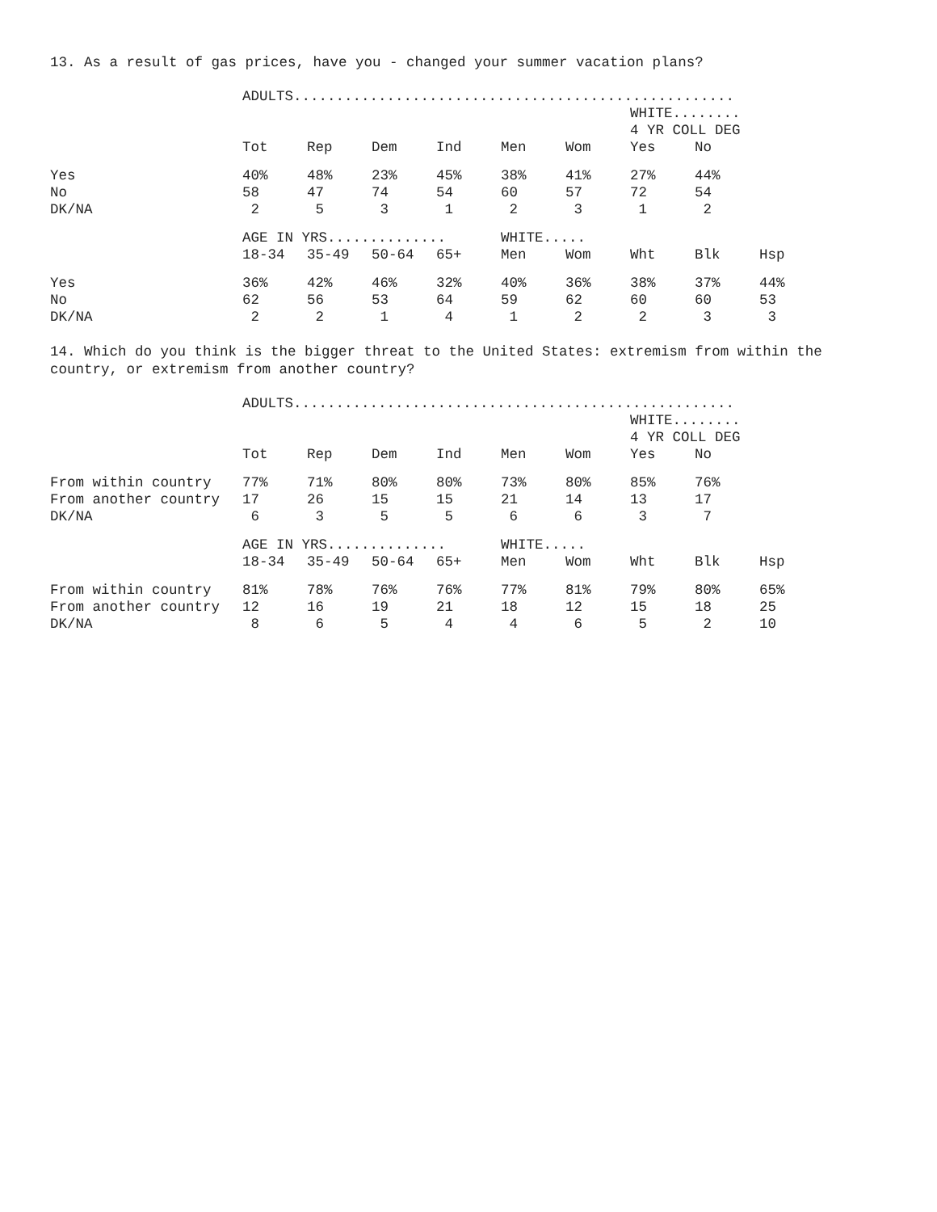13. As a result of gas prices, have you - changed your summer vacation plans?
| | ADULTS.................................................... | | | | | | | | |
| | | | | | | | WHITE........ | | |
| | | | | | | | 4 YR COLL DEG | | |
| | Tot | Rep | Dem | Ind | Men | Wom | Yes | No | |
| Yes | 40% | 48% | 23% | 45% | 38% | 41% | 27% | 44% | |
| No | 58 | 47 | 74 | 54 | 60 | 57 | 72 | 54 | |
| DK/NA | 2 | 5 | 3 | 1 | 2 | 3 | 1 | 2 | |
| | AGE IN YRS.............. | | | | WHITE..... | | | | |
| | 18-34 | 35-49 | 50-64 | 65+ | Men | Wom | Wht | Blk | Hsp |
| Yes | 36% | 42% | 46% | 32% | 40% | 36% | 38% | 37% | 44% |
| No | 62 | 56 | 53 | 64 | 59 | 62 | 60 | 60 | 53 |
| DK/NA | 2 | 2 | 1 | 4 | 1 | 2 | 2 | 3 | 3 |
14. Which do you think is the bigger threat to the United States: extremism from within the country, or extremism from another country?
| | ADULTS.................................................... | | | | | | | | |
| | | | | | | | WHITE........ | | |
| | | | | | | | 4 YR COLL DEG | | |
| | Tot | Rep | Dem | Ind | Men | Wom | Yes | No | |
| From within country | 77% | 71% | 80% | 80% | 73% | 80% | 85% | 76% | |
| From another country | 17 | 26 | 15 | 15 | 21 | 14 | 13 | 17 | |
| DK/NA | 6 | 3 | 5 | 5 | 6 | 6 | 3 | 7 | |
| | AGE IN YRS.............. | | | | WHITE..... | | | | |
| | 18-34 | 35-49 | 50-64 | 65+ | Men | Wom | Wht | Blk | Hsp |
| From within country | 81% | 78% | 76% | 76% | 77% | 81% | 79% | 80% | 65% |
| From another country | 12 | 16 | 19 | 21 | 18 | 12 | 15 | 18 | 25 |
| DK/NA | 8 | 6 | 5 | 4 | 4 | 6 | 5 | 2 | 10 |